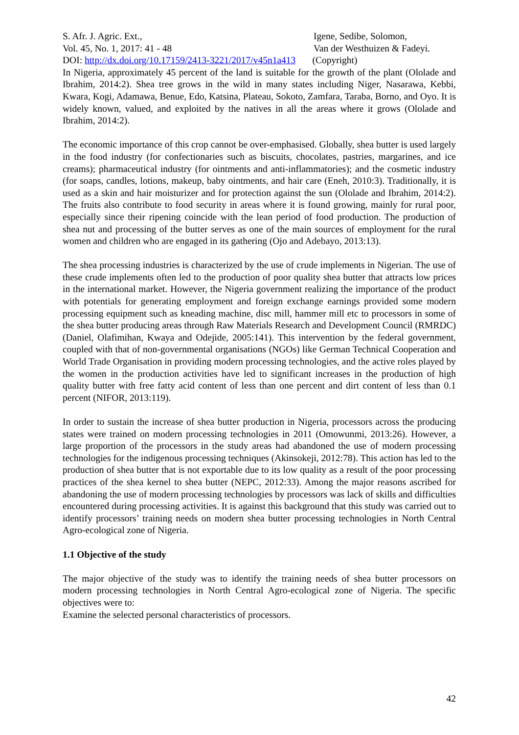S. Afr. J. Agric. Ext., Igene, Sedibe, Solomon,
Vol. 45, No. 1, 2017: 41 - 48 Van der Westhuizen & Fadeyi.
DOI: http://dx.doi.org/10.17159/2413-3221/2017/v45n1a413 (Copyright)
In Nigeria, approximately 45 percent of the land is suitable for the growth of the plant (Ololade and Ibrahim, 2014:2). Shea tree grows in the wild in many states including Niger, Nasarawa, Kebbi, Kwara, Kogi, Adamawa, Benue, Edo, Katsina, Plateau, Sokoto, Zamfara, Taraba, Borno, and Oyo. It is widely known, valued, and exploited by the natives in all the areas where it grows (Ololade and Ibrahim, 2014:2).
The economic importance of this crop cannot be over-emphasised. Globally, shea butter is used largely in the food industry (for confectionaries such as biscuits, chocolates, pastries, margarines, and ice creams); pharmaceutical industry (for ointments and anti-inflammatories); and the cosmetic industry (for soaps, candles, lotions, makeup, baby ointments, and hair care (Eneh, 2010:3). Traditionally, it is used as a skin and hair moisturizer and for protection against the sun (Ololade and Ibrahim, 2014:2). The fruits also contribute to food security in areas where it is found growing, mainly for rural poor, especially since their ripening coincide with the lean period of food production. The production of shea nut and processing of the butter serves as one of the main sources of employment for the rural women and children who are engaged in its gathering (Ojo and Adebayo, 2013:13).
The shea processing industries is characterized by the use of crude implements in Nigerian. The use of these crude implements often led to the production of poor quality shea butter that attracts low prices in the international market. However, the Nigeria government realizing the importance of the product with potentials for generating employment and foreign exchange earnings provided some modern processing equipment such as kneading machine, disc mill, hammer mill etc to processors in some of the shea butter producing areas through Raw Materials Research and Development Council (RMRDC) (Daniel, Olafimihan, Kwaya and Odejide, 2005:141). This intervention by the federal government, coupled with that of non-governmental organisations (NGOs) like German Technical Cooperation and World Trade Organisation in providing modern processing technologies, and the active roles played by the women in the production activities have led to significant increases in the production of high quality butter with free fatty acid content of less than one percent and dirt content of less than 0.1 percent (NIFOR, 2013:119).
In order to sustain the increase of shea butter production in Nigeria, processors across the producing states were trained on modern processing technologies in 2011 (Omowunmi, 2013:26). However, a large proportion of the processors in the study areas had abandoned the use of modern processing technologies for the indigenous processing techniques (Akinsokeji, 2012:78). This action has led to the production of shea butter that is not exportable due to its low quality as a result of the poor processing practices of the shea kernel to shea butter (NEPC, 2012:33). Among the major reasons ascribed for abandoning the use of modern processing technologies by processors was lack of skills and difficulties encountered during processing activities. It is against this background that this study was carried out to identify processors’ training needs on modern shea butter processing technologies in North Central Agro-ecological zone of Nigeria.
1.1 Objective of the study
The major objective of the study was to identify the training needs of shea butter processors on modern processing technologies in North Central Agro-ecological zone of Nigeria. The specific objectives were to:
Examine the selected personal characteristics of processors.
42